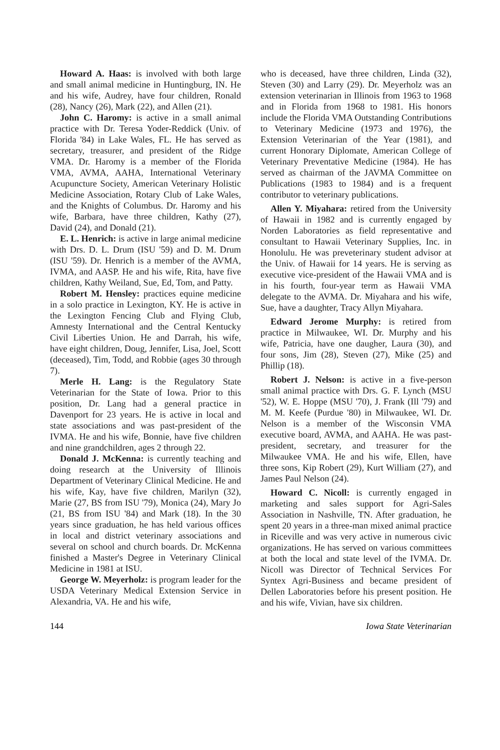Howard A. Haas: is involved with both large and small animal medicine in Huntingburg, IN. He and his wife, Audrey, have four children, Ronald (28), Nancy (26), Mark (22), and Allen (21).
John C. Haromy: is active in a small animal practice with Dr. Teresa Yoder-Reddick (Univ. of Florida '84) in Lake Wales, FL. He has served as secretary, treasurer, and president of the Ridge VMA. Dr. Haromy is a member of the Florida VMA, AVMA, AAHA, International Veterinary Acupuncture Society, American Veterinary Holistic Medicine Association, Rotary Club of Lake Wales, and the Knights of Columbus. Dr. Haromy and his wife, Barbara, have three children, Kathy (27), David (24), and Donald (21).
E. L. Henrich: is active in large animal medicine with Drs. D. L. Drum (ISU '59) and D. M. Drum (ISU '59). Dr. Henrich is a member of the AVMA, IVMA, and AASP. He and his wife, Rita, have five children, Kathy Weiland, Sue, Ed, Tom, and Patty.
Robert M. Hensley: practices equine medicine in a solo practice in Lexington, KY. He is active in the Lexington Fencing Club and Flying Club, Amnesty International and the Central Kentucky Civil Liberties Union. He and Darrah, his wife, have eight children, Doug, Jennifer, Lisa, Joel, Scott (deceased), Tim, Todd, and Robbie (ages 30 through 7).
Merle H. Lang: is the Regulatory State Veterinarian for the State of Iowa. Prior to this position, Dr. Lang had a general practice in Davenport for 23 years. He is active in local and state associations and was past-president of the IVMA. He and his wife, Bonnie, have five children and nine grandchildren, ages 2 through 22.
Donald J. McKenna: is currently teaching and doing research at the University of Illinois Department of Veterinary Clinical Medicine. He and his wife, Kay, have five children, Marilyn (32), Marie (27, BS from ISU '79), Monica (24), Mary Jo (21, BS from ISU '84) and Mark (18). In the 30 years since graduation, he has held various offices in local and district veterinary associations and several on school and church boards. Dr. McKenna finished a Master's Degree in Veterinary Clinical Medicine in 1981 at ISU.
George W. Meyerholz: is program leader for the USDA Veterinary Medical Extension Service in Alexandria, VA. He and his wife,
who is deceased, have three children, Linda (32), Steven (30) and Larry (29). Dr. Meyerholz was an extension veterinarian in Illinois from 1963 to 1968 and in Florida from 1968 to 1981. His honors include the Florida VMA Outstanding Contributions to Veterinary Medicine (1973 and 1976), the Extension Veterinarian of the Year (1981), and current Honorary Diplomate, American College of Veterinary Preventative Medicine (1984). He has served as chairman of the JAVMA Committee on Publications (1983 to 1984) and is a frequent contributor to veterinary publications.
Allen Y. Miyahara: retired from the University of Hawaii in 1982 and is currently engaged by Norden Laboratories as field representative and consultant to Hawaii Veterinary Supplies, Inc. in Honolulu. He was preveterinary student advisor at the Univ. of Hawaii for 14 years. He is serving as executive vice-president of the Hawaii VMA and is in his fourth, four-year term as Hawaii VMA delegate to the AVMA. Dr. Miyahara and his wife, Sue, have a daughter, Tracy Allyn Miyahara.
Edward Jerome Murphy: is retired from practice in Milwaukee, WI. Dr. Murphy and his wife, Patricia, have one daugher, Laura (30), and four sons, Jim (28), Steven (27), Mike (25) and Phillip (18).
Robert J. Nelson: is active in a five-person small animal practice with Drs. G. F. Lynch (MSU '52), W. E. Hoppe (MSU '70), J. Frank (Ill '79) and M. M. Keefe (Purdue '80) in Milwaukee, WI. Dr. Nelson is a member of the Wisconsin VMA executive board, AVMA, and AAHA. He was past-president, secretary, and treasurer for the Milwaukee VMA. He and his wife, Ellen, have three sons, Kip Robert (29), Kurt William (27), and James Paul Nelson (24).
Howard C. Nicoll: is currently engaged in marketing and sales support for Agri-Sales Association in Nashville, TN. After graduation, he spent 20 years in a three-man mixed animal practice in Riceville and was very active in numerous civic organizations. He has served on various committees at both the local and state level of the IVMA. Dr. Nicoll was Director of Technical Services For Syntex Agri-Business and became president of Dellen Laboratories before his present position. He and his wife, Vivian, have six children.
144 Iowa State Veterinarian